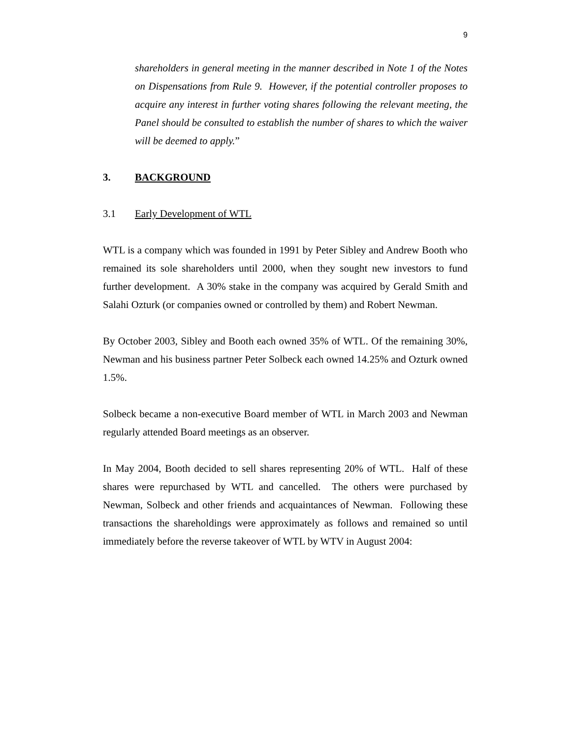9
shareholders in general meeting in the manner described in Note 1 of the Notes on Dispensations from Rule 9. However, if the potential controller proposes to acquire any interest in further voting shares following the relevant meeting, the Panel should be consulted to establish the number of shares to which the waiver will be deemed to apply.”
3. BACKGROUND
3.1 Early Development of WTL
WTL is a company which was founded in 1991 by Peter Sibley and Andrew Booth who remained its sole shareholders until 2000, when they sought new investors to fund further development. A 30% stake in the company was acquired by Gerald Smith and Salahi Ozturk (or companies owned or controlled by them) and Robert Newman.
By October 2003, Sibley and Booth each owned 35% of WTL. Of the remaining 30%, Newman and his business partner Peter Solbeck each owned 14.25% and Ozturk owned 1.5%.
Solbeck became a non-executive Board member of WTL in March 2003 and Newman regularly attended Board meetings as an observer.
In May 2004, Booth decided to sell shares representing 20% of WTL. Half of these shares were repurchased by WTL and cancelled. The others were purchased by Newman, Solbeck and other friends and acquaintances of Newman. Following these transactions the shareholdings were approximately as follows and remained so until immediately before the reverse takeover of WTL by WTV in August 2004: